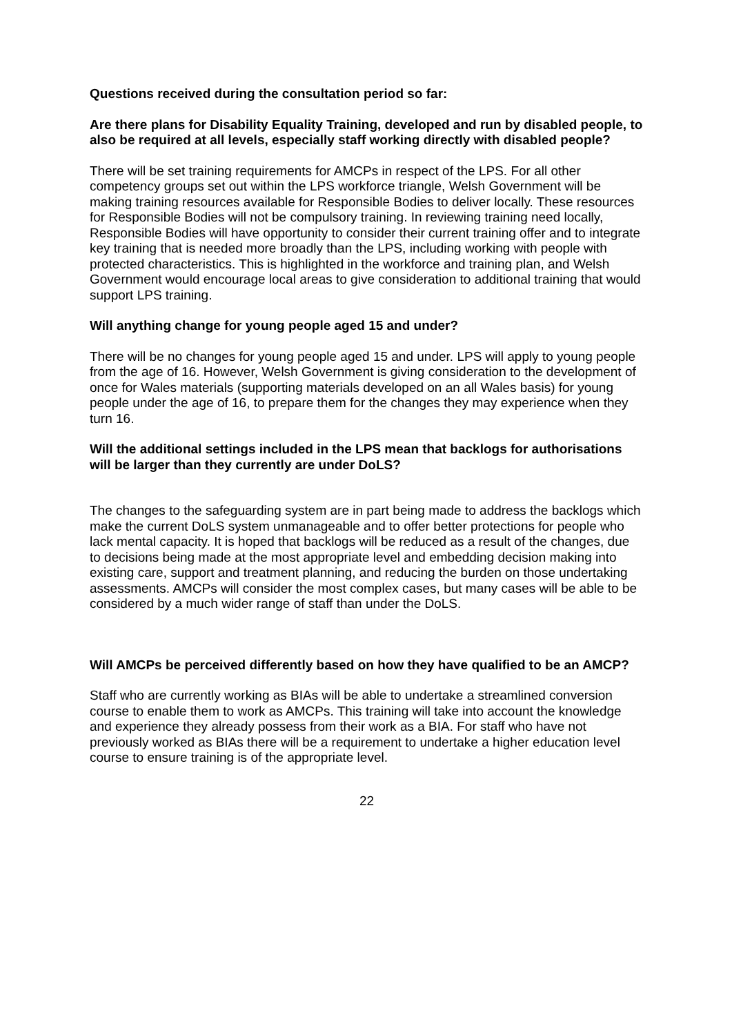Questions received during the consultation period so far:
Are there plans for Disability Equality Training, developed and run by disabled people, to also be required at all levels, especially staff working directly with disabled people?
There will be set training requirements for AMCPs in respect of the LPS. For all other competency groups set out within the LPS workforce triangle, Welsh Government will be making training resources available for Responsible Bodies to deliver locally. These resources for Responsible Bodies will not be compulsory training. In reviewing training need locally, Responsible Bodies will have opportunity to consider their current training offer and to integrate key training that is needed more broadly than the LPS, including working with people with protected characteristics. This is highlighted in the workforce and training plan, and Welsh Government would encourage local areas to give consideration to additional training that would support LPS training.
Will anything change for young people aged 15 and under?
There will be no changes for young people aged 15 and under. LPS will apply to young people from the age of 16. However, Welsh Government is giving consideration to the development of once for Wales materials (supporting materials developed on an all Wales basis) for young people under the age of 16, to prepare them for the changes they may experience when they turn 16.
Will the additional settings included in the LPS mean that backlogs for authorisations will be larger than they currently are under DoLS?
The changes to the safeguarding system are in part being made to address the backlogs which make the current DoLS system unmanageable and to offer better protections for people who lack mental capacity. It is hoped that backlogs will be reduced as a result of the changes, due to decisions being made at the most appropriate level and embedding decision making into existing care, support and treatment planning, and reducing the burden on those undertaking assessments. AMCPs will consider the most complex cases, but many cases will be able to be considered by a much wider range of staff than under the DoLS.
Will AMCPs be perceived differently based on how they have qualified to be an AMCP?
Staff who are currently working as BIAs will be able to undertake a streamlined conversion course to enable them to work as AMCPs. This training will take into account the knowledge and experience they already possess from their work as a BIA. For staff who have not previously worked as BIAs there will be a requirement to undertake a higher education level course to ensure training is of the appropriate level.
22